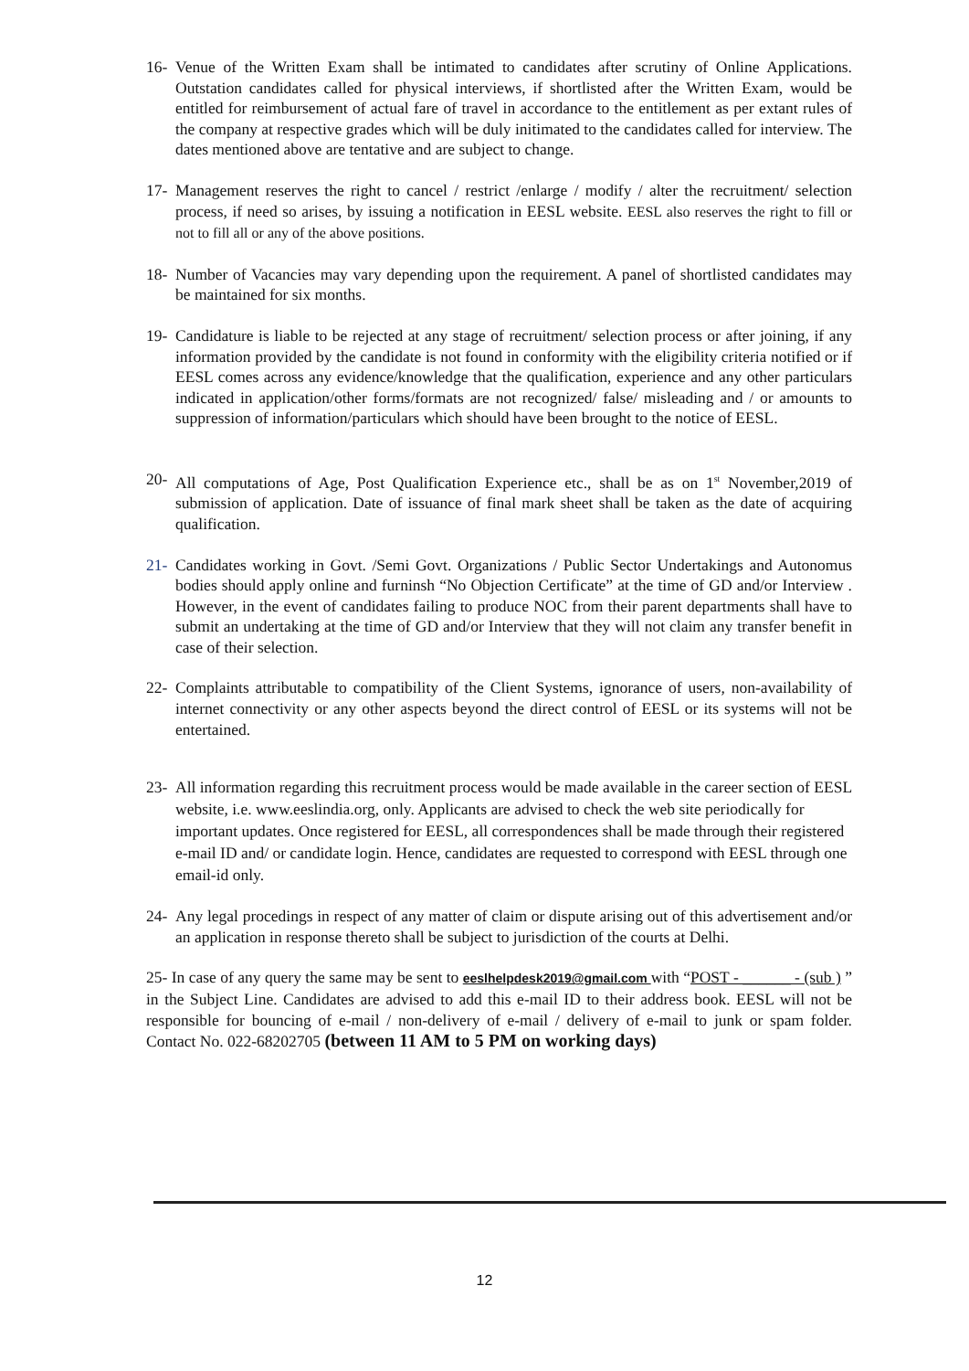16- Venue of the Written Exam shall be intimated to candidates after scrutiny of Online Applications. Outstation candidates called for physical interviews, if shortlisted after the Written Exam, would be entitled for reimbursement of actual fare of travel in accordance to the entitlement as per extant rules of the company at respective grades which will be duly initimated to the candidates called for interview. The dates mentioned above are tentative and are subject to change.
17- Management reserves the right to cancel / restrict /enlarge / modify / alter the recruitment/ selection process, if need so arises, by issuing a notification in EESL website. EESL also reserves the right to fill or not to fill all or any of the above positions.
18- Number of Vacancies may vary depending upon the requirement. A panel of shortlisted candidates may be maintained for six months.
19- Candidature is liable to be rejected at any stage of recruitment/ selection process or after joining, if any information provided by the candidate is not found in conformity with the eligibility criteria notified or if EESL comes across any evidence/knowledge that the qualification, experience and any other particulars indicated in application/other forms/formats are not recognized/ false/ misleading and / or amounts to suppression of information/particulars which should have been brought to the notice of EESL.
20- All computations of Age, Post Qualification Experience etc., shall be as on 1<sup>st</sup> November,2019 of submission of application. Date of issuance of final mark sheet shall be taken as the date of acquiring qualification.
21- Candidates working in Govt. /Semi Govt. Organizations / Public Sector Undertakings and Autonomus bodies should apply online and furninsh “No Objection Certificate” at the time of GD and/or Interview . However, in the event of candidates failing to produce NOC from their parent departments shall have to submit an undertaking at the time of GD and/or Interview that they will not claim any transfer benefit in case of their selection.
22- Complaints attributable to compatibility of the Client Systems, ignorance of users, non-availability of internet connectivity or any other aspects beyond the direct control of EESL or its systems will not be entertained.
23- All information regarding this recruitment process would be made available in the career section of EESL website, i.e. www.eeslindia.org, only. Applicants are advised to check the web site periodically for important updates. Once registered for EESL, all correspondences shall be made through their registered e-mail ID and/ or candidate login. Hence, candidates are requested to correspond with EESL through one email-id only.
24- Any legal procedings in respect of any matter of claim or dispute arising out of this advertisement and/or an application in response thereto shall be subject to jurisdiction of the courts at Delhi.
25- In case of any query the same may be sent to eeslhelpdesk2019@gmail.com with “POST - ______ - (sub ) ” in the Subject Line. Candidates are advised to add this e-mail ID to their address book. EESL will not be responsible for bouncing of e-mail / non-delivery of e-mail / delivery of e-mail to junk or spam folder. Contact No. 022-68202705 (between 11 AM to 5 PM on working days)
12